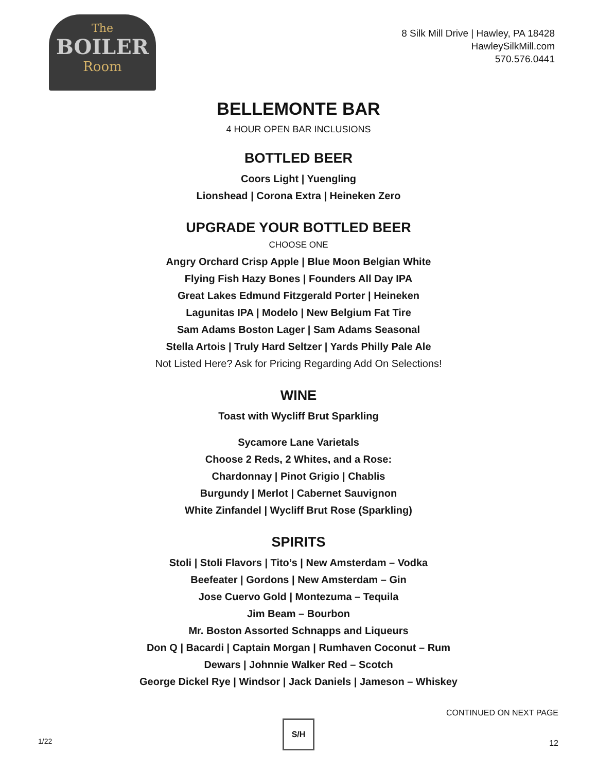The
BOILER
Room
8 Silk Mill Drive | Hawley, PA 18428
HawleySilkMill.com
570.576.0441
BELLEMONTE BAR
4 HOUR OPEN BAR INCLUSIONS
BOTTLED BEER
Coors Light | Yuengling
Lionshead | Corona Extra | Heineken Zero
UPGRADE YOUR BOTTLED BEER
CHOOSE ONE
Angry Orchard Crisp Apple | Blue Moon Belgian White
Flying Fish Hazy Bones | Founders All Day IPA
Great Lakes Edmund Fitzgerald Porter | Heineken
Lagunitas IPA | Modelo | New Belgium Fat Tire
Sam Adams Boston Lager | Sam Adams Seasonal
Stella Artois | Truly Hard Seltzer | Yards Philly Pale Ale
Not Listed Here? Ask for Pricing Regarding Add On Selections!
WINE
Toast with Wycliff Brut Sparkling
Sycamore Lane Varietals
Choose 2 Reds, 2 Whites, and a Rose:
Chardonnay | Pinot Grigio | Chablis
Burgundy | Merlot | Cabernet Sauvignon
White Zinfandel | Wycliff Brut Rose (Sparkling)
SPIRITS
Stoli | Stoli Flavors | Tito’s | New Amsterdam – Vodka
Beefeater | Gordons | New Amsterdam – Gin
Jose Cuervo Gold | Montezuma – Tequila
Jim Beam – Bourbon
Mr. Boston Assorted Schnapps and Liqueurs
Don Q | Bacardi | Captain Morgan | Rumhaven Coconut – Rum
Dewars | Johnnie Walker Red – Scotch
George Dickel Rye | Windsor | Jack Daniels | Jameson – Whiskey
CONTINUED ON NEXT PAGE
1/22
S/H
12